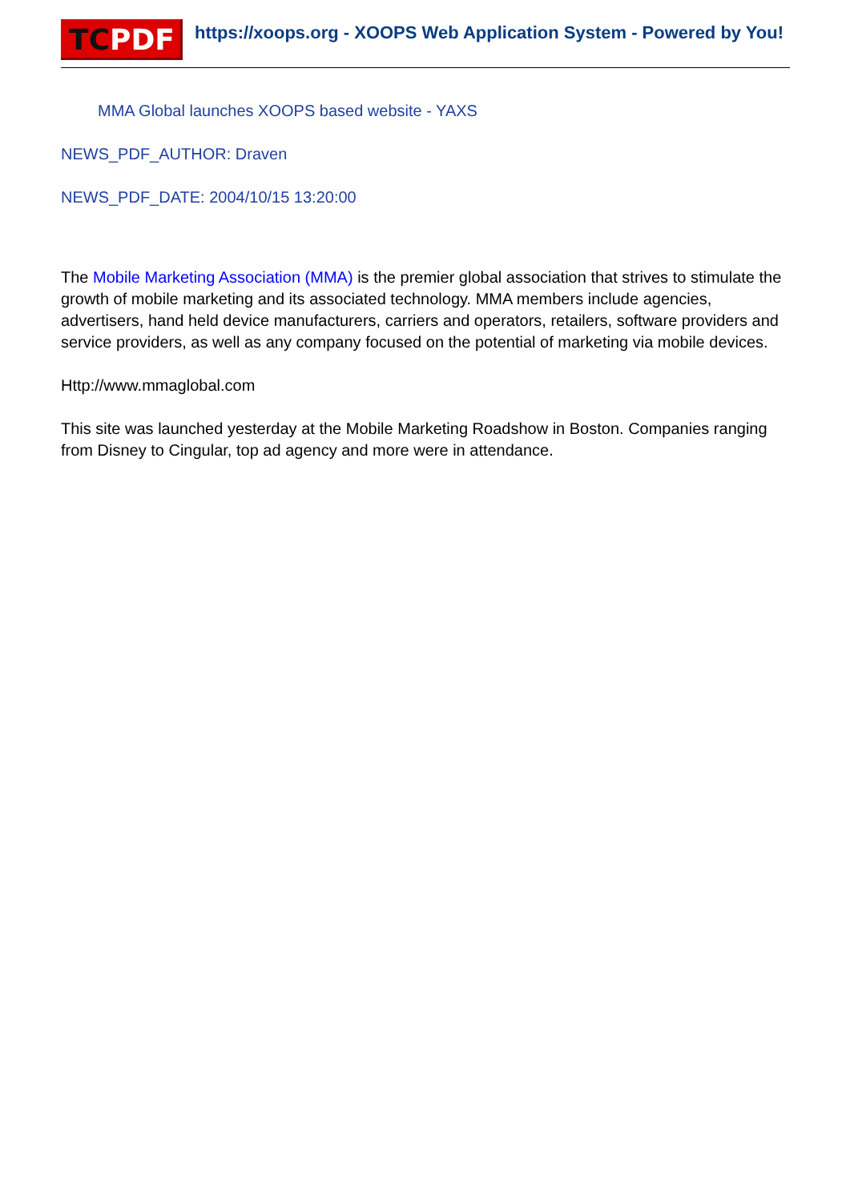TC PDF
https://xoops.org - XOOPS Web Application System - Powered by You!
MMA Global launches XOOPS based website - YAXS
NEWS_PDF_AUTHOR: Draven
NEWS_PDF_DATE: 2004/10/15 13:20:00
The Mobile Marketing Association (MMA) is the premier global association that strives to stimulate the growth of mobile marketing and its associated technology. MMA members include agencies, advertisers, hand held device manufacturers, carriers and operators, retailers, software providers and service providers, as well as any company focused on the potential of marketing via mobile devices.
Http://www.mmaglobal.com
This site was launched yesterday at the Mobile Marketing Roadshow in Boston. Companies ranging from Disney to Cingular, top ad agency and more were in attendance.